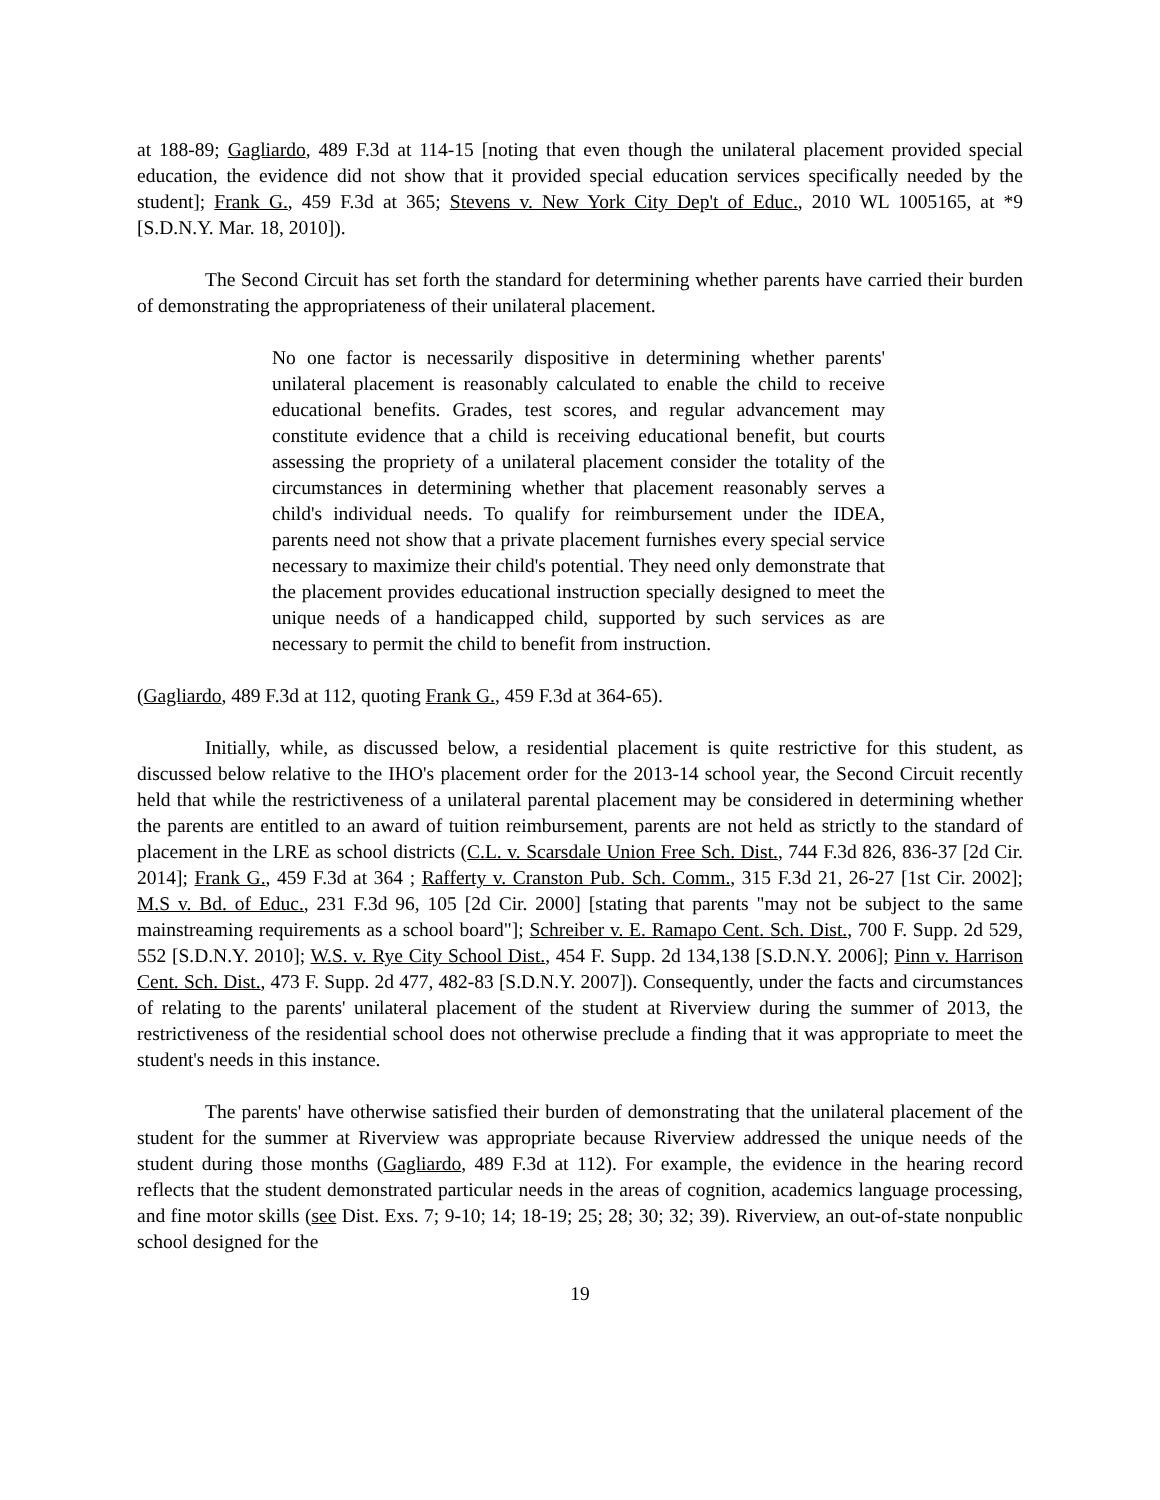at 188-89; Gagliardo, 489 F.3d at 114-15 [noting that even though the unilateral placement provided special education, the evidence did not show that it provided special education services specifically needed by the student]; Frank G., 459 F.3d at 365; Stevens v. New York City Dep't of Educ., 2010 WL 1005165, at *9 [S.D.N.Y. Mar. 18, 2010]).
The Second Circuit has set forth the standard for determining whether parents have carried their burden of demonstrating the appropriateness of their unilateral placement.
No one factor is necessarily dispositive in determining whether parents' unilateral placement is reasonably calculated to enable the child to receive educational benefits. Grades, test scores, and regular advancement may constitute evidence that a child is receiving educational benefit, but courts assessing the propriety of a unilateral placement consider the totality of the circumstances in determining whether that placement reasonably serves a child's individual needs. To qualify for reimbursement under the IDEA, parents need not show that a private placement furnishes every special service necessary to maximize their child's potential. They need only demonstrate that the placement provides educational instruction specially designed to meet the unique needs of a handicapped child, supported by such services as are necessary to permit the child to benefit from instruction.
(Gagliardo, 489 F.3d at 112, quoting Frank G., 459 F.3d at 364-65).
Initially, while, as discussed below, a residential placement is quite restrictive for this student, as discussed below relative to the IHO's placement order for the 2013-14 school year, the Second Circuit recently held that while the restrictiveness of a unilateral parental placement may be considered in determining whether the parents are entitled to an award of tuition reimbursement, parents are not held as strictly to the standard of placement in the LRE as school districts (C.L. v. Scarsdale Union Free Sch. Dist., 744 F.3d 826, 836-37 [2d Cir. 2014]; Frank G., 459 F.3d at 364 ; Rafferty v. Cranston Pub. Sch. Comm., 315 F.3d 21, 26-27 [1st Cir. 2002]; M.S v. Bd. of Educ., 231 F.3d 96, 105 [2d Cir. 2000] [stating that parents "may not be subject to the same mainstreaming requirements as a school board"]; Schreiber v. E. Ramapo Cent. Sch. Dist., 700 F. Supp. 2d 529, 552 [S.D.N.Y. 2010]; W.S. v. Rye City School Dist., 454 F. Supp. 2d 134,138 [S.D.N.Y. 2006]; Pinn v. Harrison Cent. Sch. Dist., 473 F. Supp. 2d 477, 482-83 [S.D.N.Y. 2007]). Consequently, under the facts and circumstances of relating to the parents' unilateral placement of the student at Riverview during the summer of 2013, the restrictiveness of the residential school does not otherwise preclude a finding that it was appropriate to meet the student's needs in this instance.
The parents' have otherwise satisfied their burden of demonstrating that the unilateral placement of the student for the summer at Riverview was appropriate because Riverview addressed the unique needs of the student during those months (Gagliardo, 489 F.3d at 112). For example, the evidence in the hearing record reflects that the student demonstrated particular needs in the areas of cognition, academics language processing, and fine motor skills (see Dist. Exs. 7; 9-10; 14; 18-19; 25; 28; 30; 32; 39). Riverview, an out-of-state nonpublic school designed for the
19